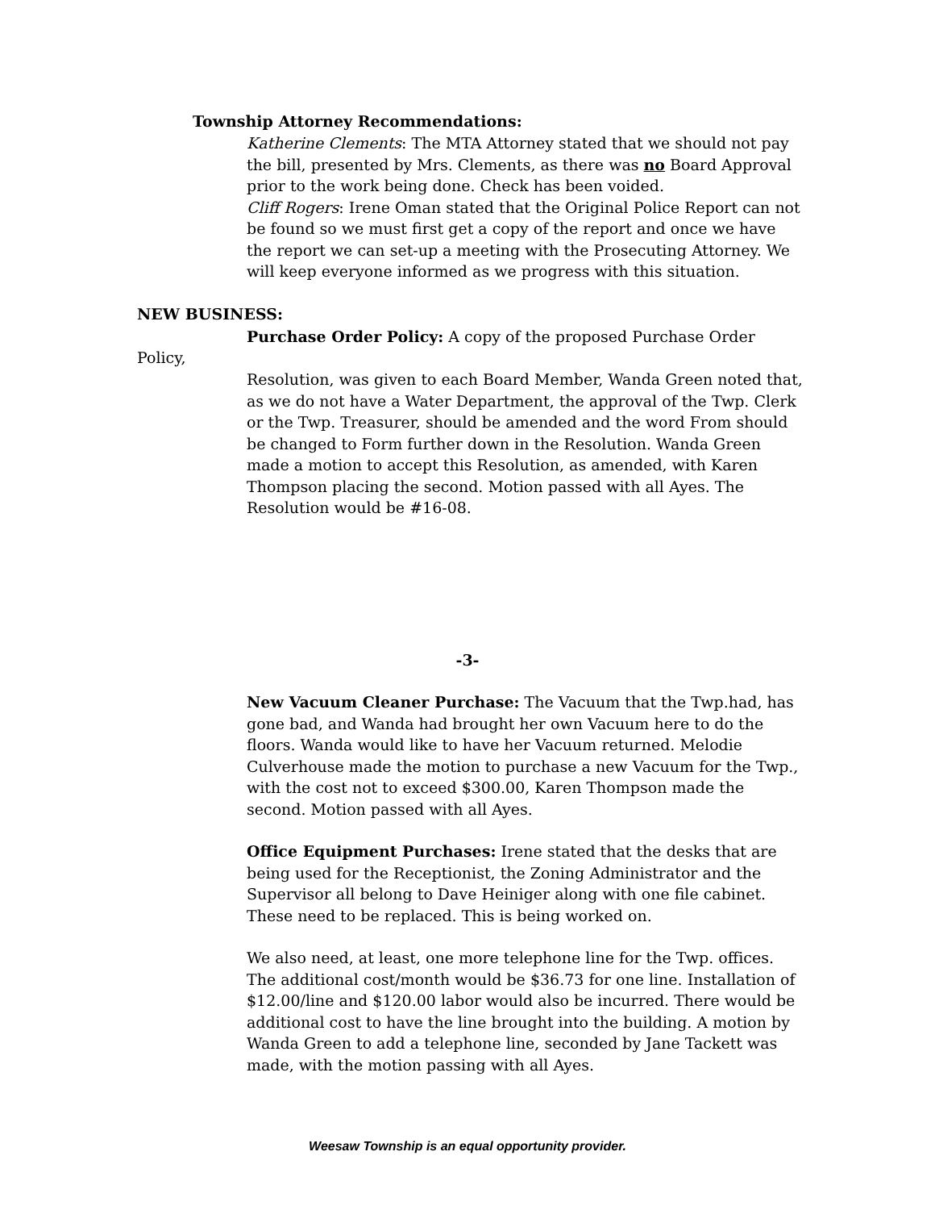Township Attorney Recommendations:
Katherine Clements: The MTA Attorney stated that we should not pay the bill, presented by Mrs. Clements, as there was no Board Approval prior to the work being done. Check has been voided.
Cliff Rogers: Irene Oman stated that the Original Police Report can not be found so we must first get a copy of the report and once we have the report we can set-up a meeting with the Prosecuting Attorney. We will keep everyone informed as we progress with this situation.
NEW BUSINESS:
Purchase Order Policy: A copy of the proposed Purchase Order
Policy,
Resolution, was given to each Board Member, Wanda Green noted that, as we do not have a Water Department, the approval of the Twp. Clerk or the Twp. Treasurer, should be amended and the word From should be changed to Form further down in the Resolution. Wanda Green made a motion to accept this Resolution, as amended, with Karen Thompson placing the second. Motion passed with all Ayes. The Resolution would be #16-08.
-3-
New Vacuum Cleaner Purchase: The Vacuum that the Twp.had, has gone bad, and Wanda had brought her own Vacuum here to do the floors. Wanda would like to have her Vacuum returned. Melodie Culverhouse made the motion to purchase a new Vacuum for the Twp., with the cost not to exceed $300.00, Karen Thompson made the second. Motion passed with all Ayes.
Office Equipment Purchases: Irene stated that the desks that are being used for the Receptionist, the Zoning Administrator and the Supervisor all belong to Dave Heiniger along with one file cabinet. These need to be replaced. This is being worked on.
We also need, at least, one more telephone line for the Twp. offices. The additional cost/month would be $36.73 for one line. Installation of $12.00/line and $120.00 labor would also be incurred. There would be additional cost to have the line brought into the building. A motion by Wanda Green to add a telephone line, seconded by Jane Tackett was made, with the motion passing with all Ayes.
Weesaw Township is an equal opportunity provider.